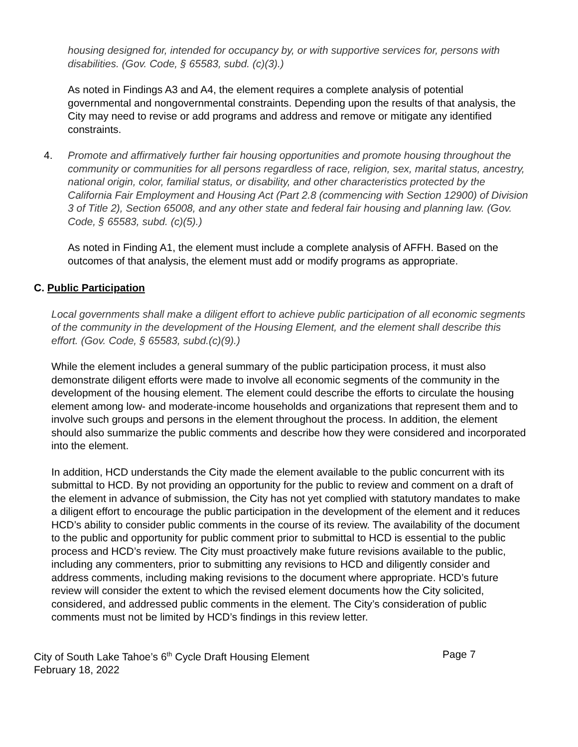housing designed for, intended for occupancy by, or with supportive services for, persons with disabilities. (Gov. Code, § 65583, subd. (c)(3).)
As noted in Findings A3 and A4, the element requires a complete analysis of potential governmental and nongovernmental constraints. Depending upon the results of that analysis, the City may need to revise or add programs and address and remove or mitigate any identified constraints.
4. Promote and affirmatively further fair housing opportunities and promote housing throughout the community or communities for all persons regardless of race, religion, sex, marital status, ancestry, national origin, color, familial status, or disability, and other characteristics protected by the California Fair Employment and Housing Act (Part 2.8 (commencing with Section 12900) of Division 3 of Title 2), Section 65008, and any other state and federal fair housing and planning law. (Gov. Code, § 65583, subd. (c)(5).)
As noted in Finding A1, the element must include a complete analysis of AFFH. Based on the outcomes of that analysis, the element must add or modify programs as appropriate.
C. Public Participation
Local governments shall make a diligent effort to achieve public participation of all economic segments of the community in the development of the Housing Element, and the element shall describe this effort. (Gov. Code, § 65583, subd.(c)(9).)
While the element includes a general summary of the public participation process, it must also demonstrate diligent efforts were made to involve all economic segments of the community in the development of the housing element. The element could describe the efforts to circulate the housing element among low- and moderate-income households and organizations that represent them and to involve such groups and persons in the element throughout the process. In addition, the element should also summarize the public comments and describe how they were considered and incorporated into the element.
In addition, HCD understands the City made the element available to the public concurrent with its submittal to HCD. By not providing an opportunity for the public to review and comment on a draft of the element in advance of submission, the City has not yet complied with statutory mandates to make a diligent effort to encourage the public participation in the development of the element and it reduces HCD’s ability to consider public comments in the course of its review. The availability of the document to the public and opportunity for public comment prior to submittal to HCD is essential to the public process and HCD’s review. The City must proactively make future revisions available to the public, including any commenters, prior to submitting any revisions to HCD and diligently consider and address comments, including making revisions to the document where appropriate. HCD’s future review will consider the extent to which the revised element documents how the City solicited, considered, and addressed public comments in the element. The City’s consideration of public comments must not be limited by HCD’s findings in this review letter.
City of South Lake Tahoe’s 6<sup>th</sup> Cycle Draft Housing Element
February 18, 2022
Page 7